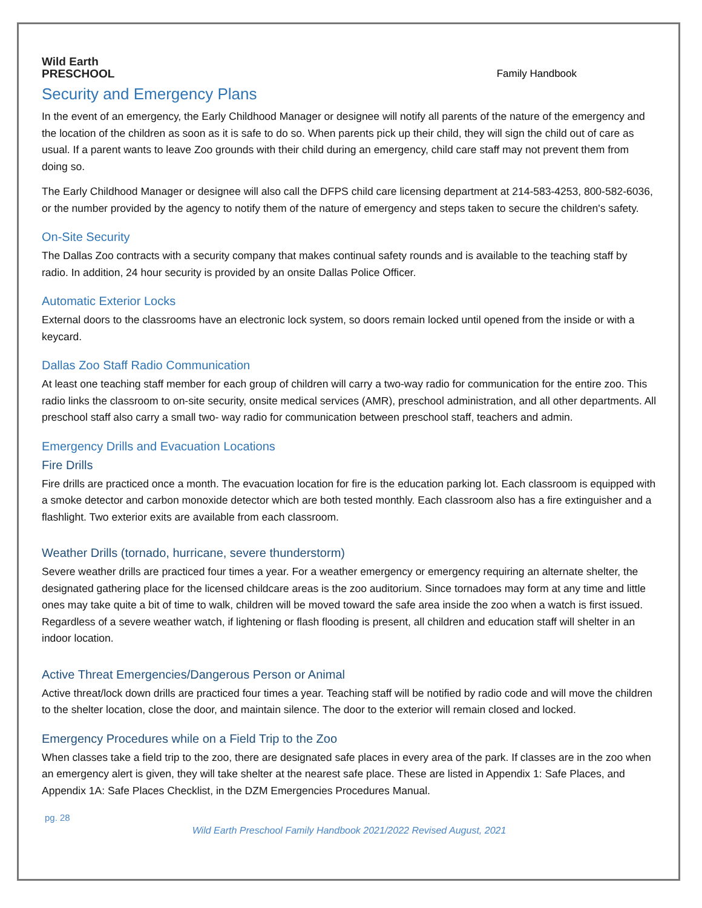Wild Earth
PRESCHOOL
Family Handbook
Security and Emergency Plans
In the event of an emergency, the Early Childhood Manager or designee will notify all parents of the nature of the emergency and the location of the children as soon as it is safe to do so. When parents pick up their child, they will sign the child out of care as usual. If a parent wants to leave Zoo grounds with their child during an emergency, child care staff may not prevent them from doing so.
The Early Childhood Manager or designee will also call the DFPS child care licensing department at 214-583-4253, 800-582-6036, or the number provided by the agency to notify them of the nature of emergency and steps taken to secure the children's safety.
On-Site Security
The Dallas Zoo contracts with a security company that makes continual safety rounds and is available to the teaching staff by radio. In addition, 24 hour security is provided by an onsite Dallas Police Officer.
Automatic Exterior Locks
External doors to the classrooms have an electronic lock system, so doors remain locked until opened from the inside or with a keycard.
Dallas Zoo Staff Radio Communication
At least one teaching staff member for each group of children will carry a two-way radio for communication for the entire zoo. This radio links the classroom to on-site security, onsite medical services (AMR), preschool administration, and all other departments. All preschool staff also carry a small two- way radio for communication between preschool staff, teachers and admin.
Emergency Drills and Evacuation Locations
Fire Drills
Fire drills are practiced once a month. The evacuation location for fire is the education parking lot. Each classroom is equipped with a smoke detector and carbon monoxide detector which are both tested monthly. Each classroom also has a fire extinguisher and a flashlight. Two exterior exits are available from each classroom.
Weather Drills (tornado, hurricane, severe thunderstorm)
Severe weather drills are practiced four times a year. For a weather emergency or emergency requiring an alternate shelter, the designated gathering place for the licensed childcare areas is the zoo auditorium. Since tornadoes may form at any time and little ones may take quite a bit of time to walk, children will be moved toward the safe area inside the zoo when a watch is first issued. Regardless of a severe weather watch, if lightening or flash flooding is present, all children and education staff will shelter in an indoor location.
Active Threat Emergencies/Dangerous Person or Animal
Active threat/lock down drills are practiced four times a year. Teaching staff will be notified by radio code and will move the children to the shelter location, close the door, and maintain silence. The door to the exterior will remain closed and locked.
Emergency Procedures while on a Field Trip to the Zoo
When classes take a field trip to the zoo, there are designated safe places in every area of the park. If classes are in the zoo when an emergency alert is given, they will take shelter at the nearest safe place. These are listed in Appendix 1: Safe Places, and Appendix 1A: Safe Places Checklist, in the DZM Emergencies Procedures Manual.
pg. 28
Wild Earth Preschool Family Handbook 2021/2022 Revised August, 2021